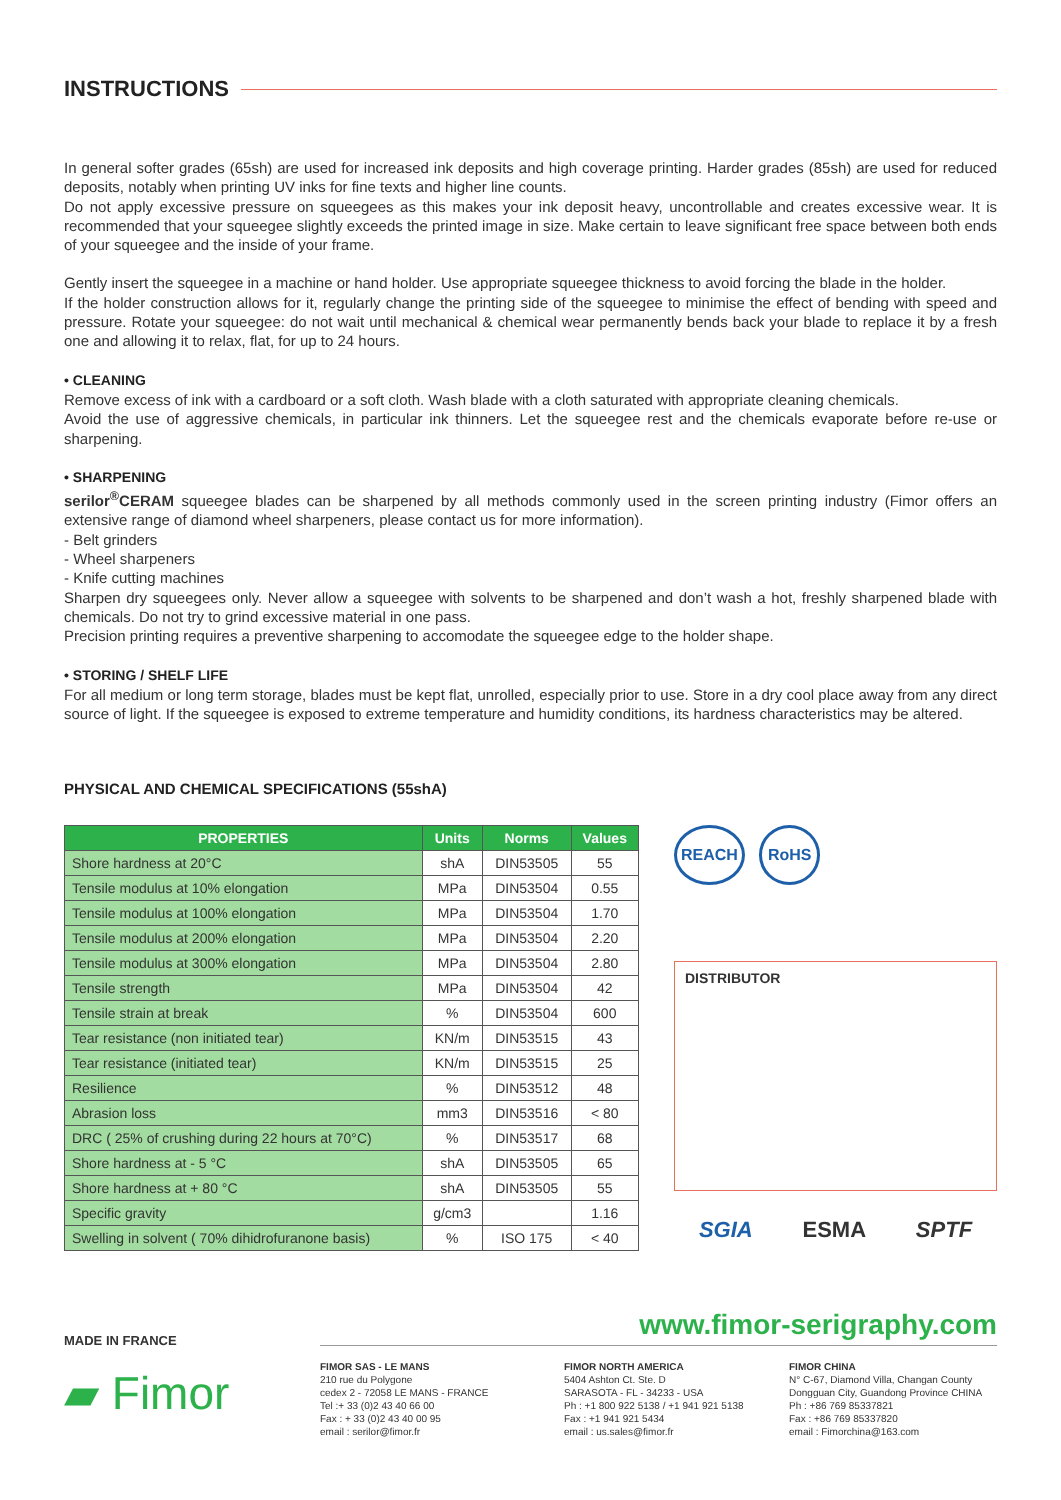INSTRUCTIONS
In general softer grades (65sh) are used for increased ink deposits and high coverage printing. Harder grades (85sh) are used for reduced deposits, notably when printing UV inks for fine texts and higher line counts.
Do not apply excessive pressure on squeegees as this makes your ink deposit heavy, uncontrollable and creates excessive wear. It is recommended that your squeegee slightly exceeds the printed image in size. Make certain to leave significant free space between both ends of your squeegee and the inside of your frame.
Gently insert the squeegee in a machine or hand holder. Use appropriate squeegee thickness to avoid forcing the blade in the holder.
If the holder construction allows for it, regularly change the printing side of the squeegee to minimise the effect of bending with speed and pressure. Rotate your squeegee: do not wait until mechanical & chemical wear permanently bends back your blade to replace it by a fresh one and allowing it to relax, flat, for up to 24 hours.
• CLEANING
Remove excess of ink with a cardboard or a soft cloth. Wash blade with a cloth saturated with appropriate cleaning chemicals.
Avoid the use of aggressive chemicals, in particular ink thinners. Let the squeegee rest and the chemicals evaporate before re-use or sharpening.
• SHARPENING
serilor<sup>®</sup>CERAM squeegee blades can be sharpened by all methods commonly used in the screen printing industry (Fimor offers an extensive range of diamond wheel sharpeners, please contact us for more information).
- Belt grinders
- Wheel sharpeners
- Knife cutting machines
Sharpen dry squeegees only. Never allow a squeegee with solvents to be sharpened and don’t wash a hot, freshly sharpened blade with chemicals. Do not try to grind excessive material in one pass.
Precision printing requires a preventive sharpening to accomodate the squeegee edge to the holder shape.
• STORING / SHELF LIFE
For all medium or long term storage, blades must be kept flat, unrolled, especially prior to use. Store in a dry cool place away from any direct source of light. If the squeegee is exposed to extreme temperature and humidity conditions, its hardness characteristics may be altered.
PHYSICAL AND CHEMICAL SPECIFICATIONS (55shA)
| PROPERTIES | Units | Norms | Values |
| --- | --- | --- | --- |
| Shore hardness at 20°C | shA | DIN53505 | 55 |
| Tensile modulus at 10% elongation | MPa | DIN53504 | 0.55 |
| Tensile modulus at 100% elongation | MPa | DIN53504 | 1.70 |
| Tensile modulus at 200% elongation | MPa | DIN53504 | 2.20 |
| Tensile modulus at 300% elongation | MPa | DIN53504 | 2.80 |
| Tensile strength | MPa | DIN53504 | 42 |
| Tensile strain at break | % | DIN53504 | 600 |
| Tear resistance (non initiated tear) | KN/m | DIN53515 | 43 |
| Tear resistance (initiated tear) | KN/m | DIN53515 | 25 |
| Resilience | % | DIN53512 | 48 |
| Abrasion loss | mm3 | DIN53516 | < 80 |
| DRC ( 25% of crushing during 22 hours at 70°C) | % | DIN53517 | 68 |
| Shore hardness at - 5 °C | shA | DIN53505 | 65 |
| Shore hardness at + 80 °C | shA | DIN53505 | 55 |
| Specific gravity | g/cm3 | | 1.16 |
| Swelling in solvent ( 70% dihidrofuranone basis) | % | ISO 175 | < 40 |
REACH RoHS
DISTRIBUTOR
SGIA ESMA SPTF
MADE IN FRANCE
▰ Fimor
www.fimor-serigraphy.com
FIMOR SAS - LE MANS
210 rue du Polygone
cedex 2 - 72058 LE MANS - FRANCE
Tel :+ 33 (0)2 43 40 66 00
Fax : + 33 (0)2 43 40 00 95
email : serilor@fimor.fr
FIMOR NORTH AMERICA
5404 Ashton Ct. Ste. D
SARASOTA - FL - 34233 - USA
Ph : +1 800 922 5138 / +1 941 921 5138
Fax : +1 941 921 5434
email : us.sales@fimor.fr
FIMOR CHINA
N° C-67, Diamond Villa, Changan County
Dongguan City, Guandong Province CHINA
Ph : +86 769 85337821
Fax : +86 769 85337820
email : Fimorchina@163.com